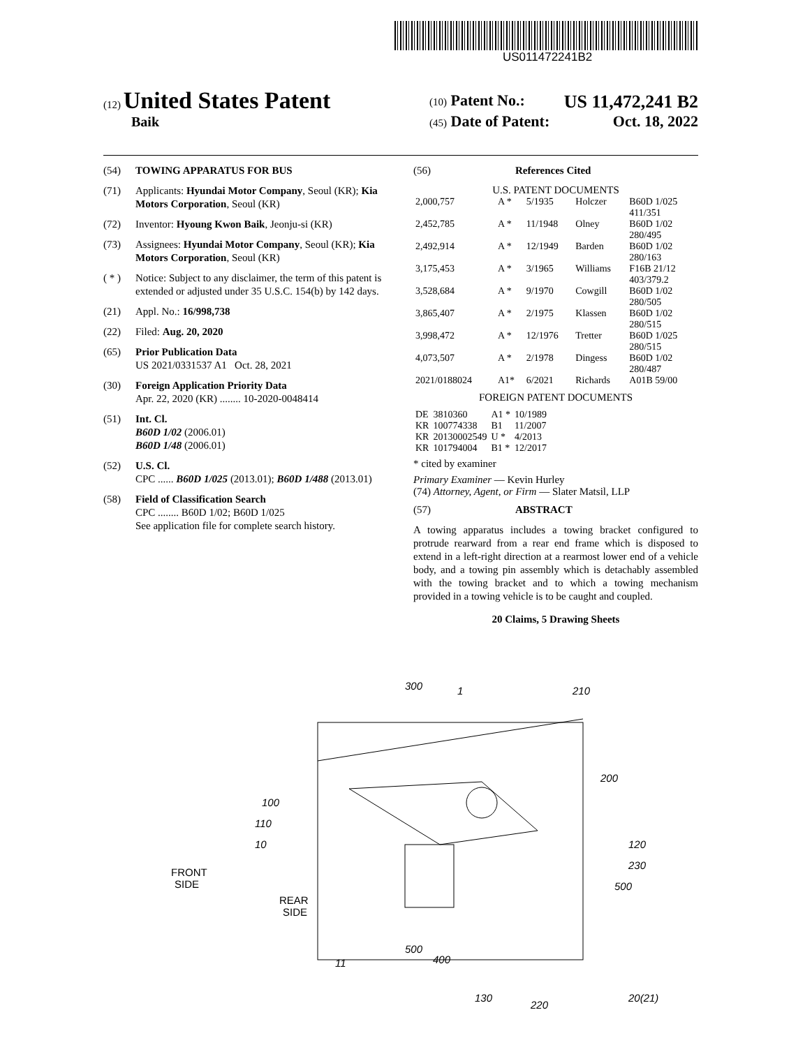US011472241B2
(12) United States Patent
Baik
(10) Patent No.: US 11,472,241 B2
(45) Date of Patent: Oct. 18, 2022
(54) TOWING APPARATUS FOR BUS
(71) Applicants: Hyundai Motor Company, Seoul (KR); Kia Motors Corporation, Seoul (KR)
(72) Inventor: Hyoung Kwon Baik, Jeonju-si (KR)
(73) Assignees: Hyundai Motor Company, Seoul (KR); Kia Motors Corporation, Seoul (KR)
( * ) Notice: Subject to any disclaimer, the term of this patent is extended or adjusted under 35 U.S.C. 154(b) by 142 days.
(21) Appl. No.: 16/998,738
(22) Filed: Aug. 20, 2020
(65) Prior Publication Data
US 2021/0331537 A1 Oct. 28, 2021
(30) Foreign Application Priority Data
Apr. 22, 2020 (KR) ........ 10-2020-0048414
(51) Int. Cl.
B60D 1/02 (2006.01)
B60D 1/48 (2006.01)
(52) U.S. Cl.
CPC ...... B60D 1/025 (2013.01); B60D 1/488 (2013.01)
(58) Field of Classification Search
CPC ........ B60D 1/02; B60D 1/025
See application file for complete search history.
(56) References Cited
U.S. PATENT DOCUMENTS
| 2,000,757 | A * | 5/1935 | Holczer | B60D 1/025 411/351 |
| 2,452,785 | A * | 11/1948 | Olney | B60D 1/02 280/495 |
| 2,492,914 | A * | 12/1949 | Barden | B60D 1/02 280/163 |
| 3,175,453 | A * | 3/1965 | Williams | F16B 21/12 403/379.2 |
| 3,528,684 | A * | 9/1970 | Cowgill | B60D 1/02 280/505 |
| 3,865,407 | A * | 2/1975 | Klassen | B60D 1/02 280/515 |
| 3,998,472 | A * | 12/1976 | Tretter | B60D 1/025 280/515 |
| 4,073,507 | A * | 2/1978 | Dingess | B60D 1/02 280/487 |
| 2021/0188024 | A1* | 6/2021 | Richards | A01B 59/00 |
FOREIGN PATENT DOCUMENTS
| DE | 3810360 | A1 * | 10/1989 |
| KR | 100774338 | B1 | 11/2007 |
| KR | 20130002549 | U * | 4/2013 |
| KR | 101794004 | B1 * | 12/2017 |
* cited by examiner
Primary Examiner — Kevin Hurley
(74) Attorney, Agent, or Firm — Slater Matsil, LLP
(57) ABSTRACT
A towing apparatus includes a towing bracket configured to protrude rearward from a rear end frame which is disposed to extend in a left-right direction at a rearmost lower end of a vehicle body, and a towing pin assembly which is detachably assembled with the towing bracket and to which a towing mechanism provided in a towing vehicle is to be caught and coupled.
20 Claims, 5 Drawing Sheets
300
1
210
200
100
110
10
120
230
500
FRONT
SIDE
REAR
SIDE
500
400
11
130
220
20(21)